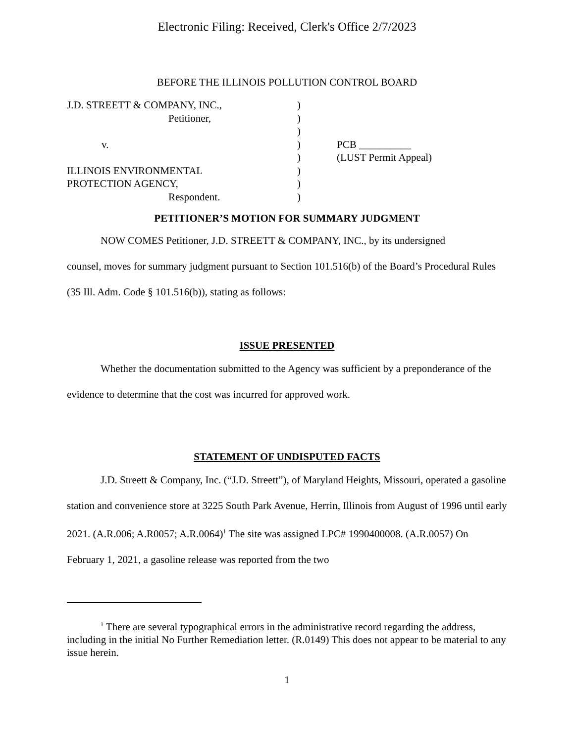Electronic Filing: Received, Clerk's Office 2/7/2023
BEFORE THE ILLINOIS POLLUTION CONTROL BOARD
J.D. STREETT & COMPANY, INC.,
Petitioner,
v.
ILLINOIS ENVIRONMENTAL
PROTECTION AGENCY,
Respondent.
)
)
)
)
)
)
)
)
PCB __________
(LUST Permit Appeal)
PETITIONER’S MOTION FOR SUMMARY JUDGMENT
NOW COMES Petitioner, J.D. STREETT & COMPANY, INC., by its undersigned
counsel, moves for summary judgment pursuant to Section 101.516(b) of the Board’s Procedural Rules (35 Ill. Adm. Code § 101.516(b)), stating as follows:
ISSUE PRESENTED
Whether the documentation submitted to the Agency was sufficient by a preponderance of the evidence to determine that the cost was incurred for approved work.
STATEMENT OF UNDISPUTED FACTS
J.D. Streett & Company, Inc. (“J.D. Streett”), of Maryland Heights, Missouri, operated a gasoline station and convenience store at 3225 South Park Avenue, Herrin, Illinois from August of 1996 until early 2021. (A.R.006; A.R0057; A.R.0064)<sup>1</sup> The site was assigned LPC# 1990400008. (A.R.0057) On February 1, 2021, a gasoline release was reported from the two
<sup>1</sup> There are several typographical errors in the administrative record regarding the address, including in the initial No Further Remediation letter. (R.0149) This does not appear to be material to any issue herein.
1